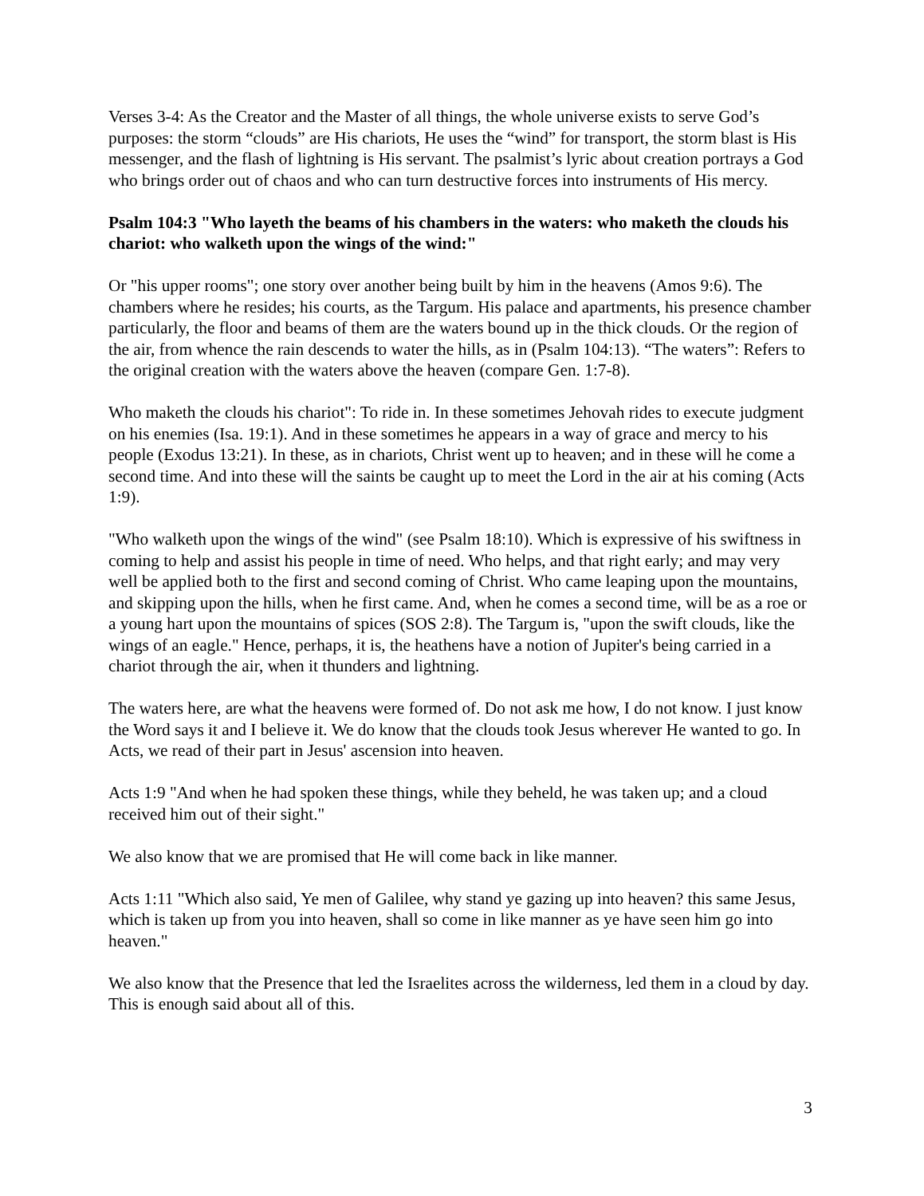Verses 3-4: As the Creator and the Master of all things, the whole universe exists to serve God’s purposes: the storm “clouds” are His chariots, He uses the “wind” for transport, the storm blast is His messenger, and the flash of lightning is His servant. The psalmist’s lyric about creation portrays a God who brings order out of chaos and who can turn destructive forces into instruments of His mercy.
Psalm 104:3 "Who layeth the beams of his chambers in the waters: who maketh the clouds his chariot: who walketh upon the wings of the wind:"
Or "his upper rooms"; one story over another being built by him in the heavens (Amos 9:6). The chambers where he resides; his courts, as the Targum. His palace and apartments, his presence chamber particularly, the floor and beams of them are the waters bound up in the thick clouds. Or the region of the air, from whence the rain descends to water the hills, as in (Psalm 104:13). “The waters”: Refers to the original creation with the waters above the heaven (compare Gen. 1:7-8).
Who maketh the clouds his chariot": To ride in. In these sometimes Jehovah rides to execute judgment on his enemies (Isa. 19:1). And in these sometimes he appears in a way of grace and mercy to his people (Exodus 13:21). In these, as in chariots, Christ went up to heaven; and in these will he come a second time. And into these will the saints be caught up to meet the Lord in the air at his coming (Acts 1:9).
"Who walketh upon the wings of the wind" (see Psalm 18:10). Which is expressive of his swiftness in coming to help and assist his people in time of need. Who helps, and that right early; and may very well be applied both to the first and second coming of Christ. Who came leaping upon the mountains, and skipping upon the hills, when he first came. And, when he comes a second time, will be as a roe or a young hart upon the mountains of spices (SOS 2:8). The Targum is, "upon the swift clouds, like the wings of an eagle." Hence, perhaps, it is, the heathens have a notion of Jupiter's being carried in a chariot through the air, when it thunders and lightning.
The waters here, are what the heavens were formed of. Do not ask me how, I do not know. I just know the Word says it and I believe it. We do know that the clouds took Jesus wherever He wanted to go. In Acts, we read of their part in Jesus' ascension into heaven.
Acts 1:9 "And when he had spoken these things, while they beheld, he was taken up; and a cloud received him out of their sight."
We also know that we are promised that He will come back in like manner.
Acts 1:11 "Which also said, Ye men of Galilee, why stand ye gazing up into heaven? this same Jesus, which is taken up from you into heaven, shall so come in like manner as ye have seen him go into heaven."
We also know that the Presence that led the Israelites across the wilderness, led them in a cloud by day. This is enough said about all of this.
3